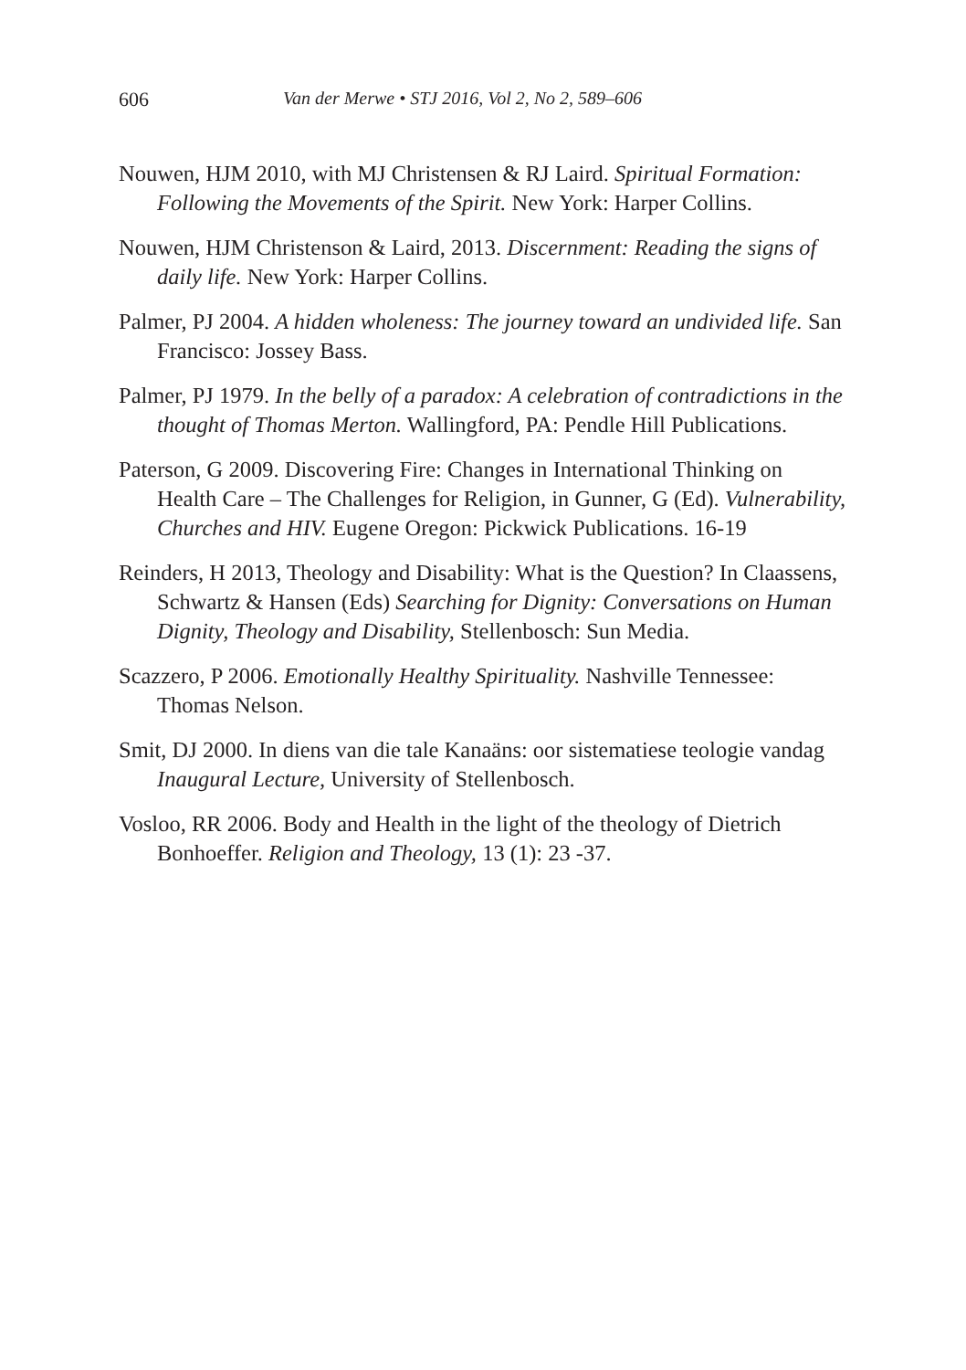606 Van der Merwe • STJ 2016, Vol 2, No 2, 589–606
Nouwen, HJM 2010, with MJ Christensen & RJ Laird. Spiritual Formation: Following the Movements of the Spirit. New York: Harper Collins.
Nouwen, HJM Christenson & Laird, 2013. Discernment: Reading the signs of daily life. New York: Harper Collins.
Palmer, PJ 2004. A hidden wholeness: The journey toward an undivided life. San Francisco: Jossey Bass.
Palmer, PJ 1979. In the belly of a paradox: A celebration of contradictions in the thought of Thomas Merton. Wallingford, PA: Pendle Hill Publications.
Paterson, G 2009. Discovering Fire: Changes in International Thinking on Health Care – The Challenges for Religion, in Gunner, G (Ed). Vulnerability, Churches and HIV. Eugene Oregon: Pickwick Publications. 16-19
Reinders, H 2013, Theology and Disability: What is the Question? In Claassens, Schwartz & Hansen (Eds) Searching for Dignity: Conversations on Human Dignity, Theology and Disability, Stellenbosch: Sun Media.
Scazzero, P 2006. Emotionally Healthy Spirituality. Nashville Tennessee: Thomas Nelson.
Smit, DJ 2000. In diens van die tale Kanaäns: oor sistematiese teologie vandag Inaugural Lecture, University of Stellenbosch.
Vosloo, RR 2006. Body and Health in the light of the theology of Dietrich Bonhoeffer. Religion and Theology, 13 (1): 23 -37.